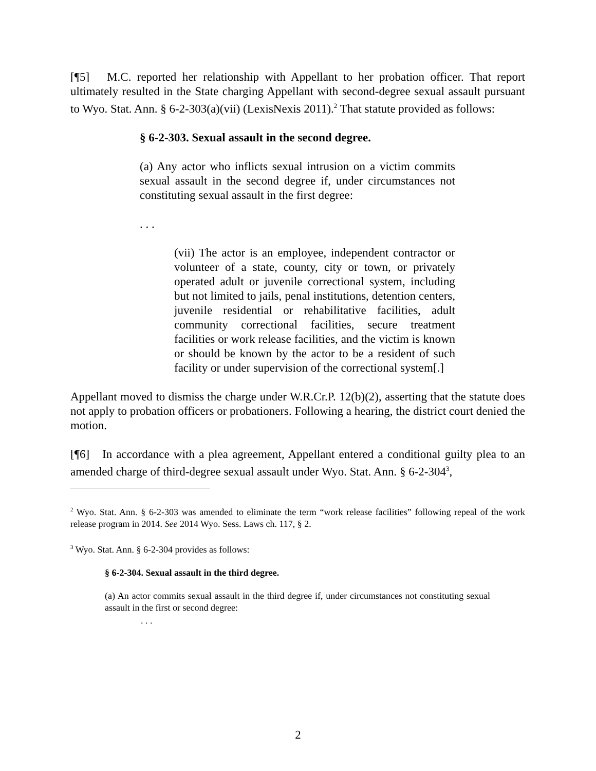[¶5] M.C. reported her relationship with Appellant to her probation officer. That report ultimately resulted in the State charging Appellant with second-degree sexual assault pursuant to Wyo. Stat. Ann. § 6-2-303(a)(vii) (LexisNexis 2011).<sup>2</sup> That statute provided as follows:
§ 6-2-303. Sexual assault in the second degree.
(a) Any actor who inflicts sexual intrusion on a victim commits sexual assault in the second degree if, under circumstances not constituting sexual assault in the first degree:
. . .
(vii) The actor is an employee, independent contractor or volunteer of a state, county, city or town, or privately operated adult or juvenile correctional system, including but not limited to jails, penal institutions, detention centers, juvenile residential or rehabilitative facilities, adult community correctional facilities, secure treatment facilities or work release facilities, and the victim is known or should be known by the actor to be a resident of such facility or under supervision of the correctional system[.]
Appellant moved to dismiss the charge under W.R.Cr.P. 12(b)(2), asserting that the statute does not apply to probation officers or probationers. Following a hearing, the district court denied the motion.
[¶6] In accordance with a plea agreement, Appellant entered a conditional guilty plea to an amended charge of third-degree sexual assault under Wyo. Stat. Ann. § 6-2-304<sup>3</sup>,
<sup>2</sup> Wyo. Stat. Ann. § 6-2-303 was amended to eliminate the term “work release facilities” following repeal of the work release program in 2014. See 2014 Wyo. Sess. Laws ch. 117, § 2.
<sup>3</sup> Wyo. Stat. Ann. § 6-2-304 provides as follows:
§ 6-2-304. Sexual assault in the third degree.
(a) An actor commits sexual assault in the third degree if, under circumstances not constituting sexual assault in the first or second degree:
. . .
2